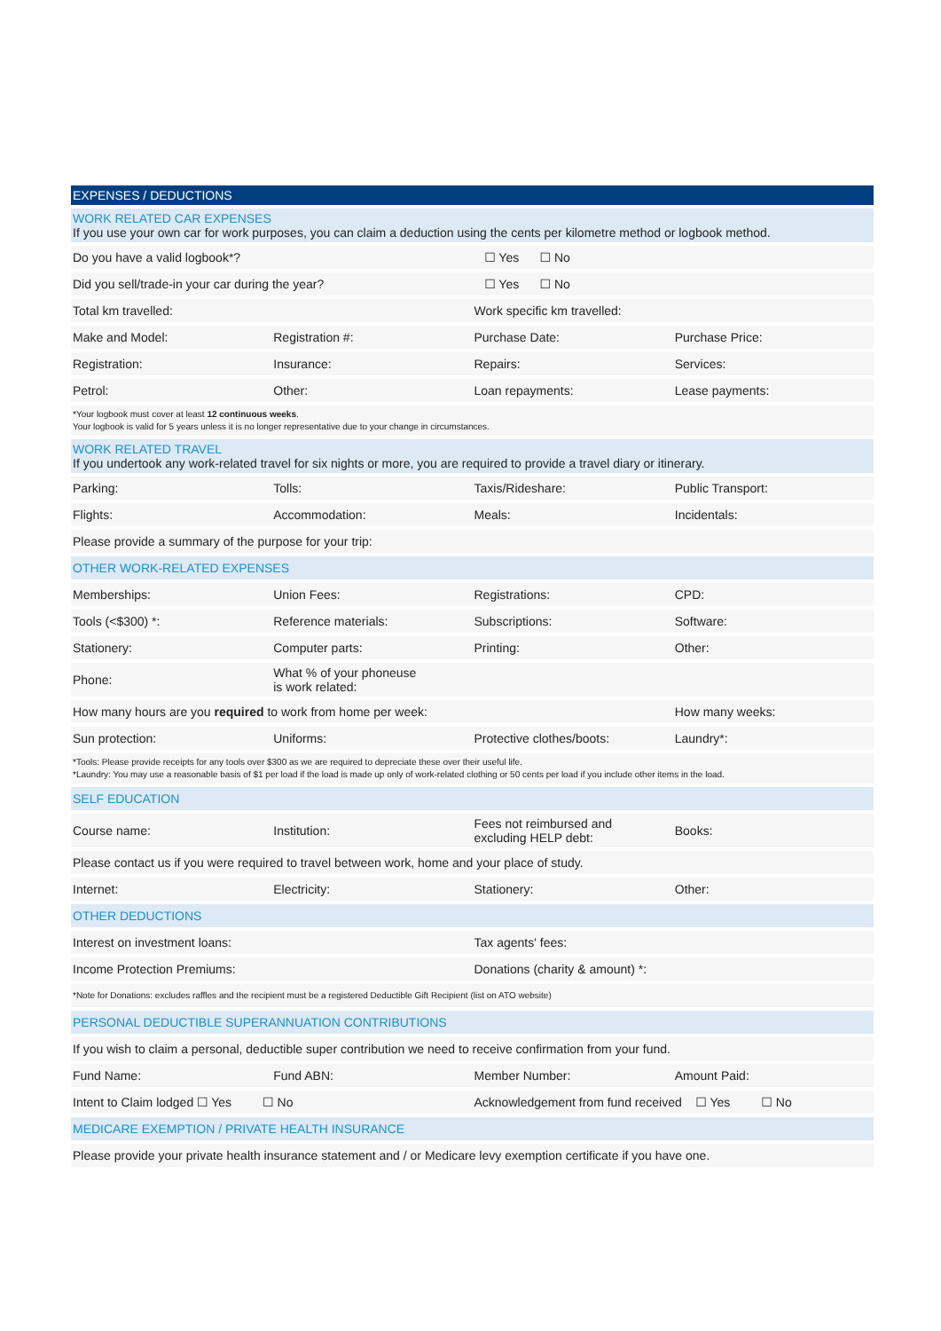| EXPENSES / DEDUCTIONS | | | |
| --- | --- | --- | --- |
| WORK RELATED CAR EXPENSES If you use your own car for work purposes, you can claim a deduction using the cents per kilometre method or logbook method. | | | |
| Do you have a valid logbook*? | | ☐ Yes ☐ No | |
| Did you sell/trade-in your car during the year? | | ☐ Yes ☐ No | |
| Total km travelled: | | Work specific km travelled: | |
| Make and Model: | Registration #: | Purchase Date: | Purchase Price: |
| Registration: | Insurance: | Repairs: | Services: |
| Petrol: | Other: | Loan repayments: | Lease payments: |
| *Your logbook must cover at least 12 continuous weeks . Your logbook is valid for 5 years unless it is no longer representative due to your change in circumstances. | | | |
| WORK RELATED TRAVEL If you undertook any work-related travel for six nights or more, you are required to provide a travel diary or itinerary. | | | |
| Parking: | Tolls: | Taxis/Rideshare: | Public Transport: |
| Flights: | Accommodation: | Meals: | Incidentals: |
| Please provide a summary of the purpose for your trip: | | | |
| OTHER WORK-RELATED EXPENSES | | | |
| Memberships: | Union Fees: | Registrations: | CPD: |
| Tools (<$300) *: | Reference materials: | Subscriptions: | Software: |
| Stationery: | Computer parts: | Printing: | Other: |
| Phone: | What % of your phoneuse is work related: | | |
| How many hours are you required to work from home per week: | | | How many weeks: |
| Sun protection: | Uniforms: | Protective clothes/boots: | Laundry*: |
| *Tools: Please provide receipts for any tools over $300 as we are required to depreciate these over their useful life. *Laundry: You may use a reasonable basis of $1 per load if the load is made up only of work-related clothing or 50 cents per load if you include other items in the load. | | | |
| SELF EDUCATION | | | |
| Course name: | Institution: | Fees not reimbursed and excluding HELP debt: | Books: |
| Please contact us if you were required to travel between work, home and your place of study. | | | |
| Internet: | Electricity: | Stationery: | Other: |
| OTHER DEDUCTIONS | | | |
| Interest on investment loans: | | Tax agents' fees: | |
| Income Protection Premiums: | | Donations (charity & amount) *: | |
| *Note for Donations: excludes raffles and the recipient must be a registered Deductible Gift Recipient (list on ATO website) | | | |
| PERSONAL DEDUCTIBLE SUPERANNUATION CONTRIBUTIONS | | | |
| If you wish to claim a personal, deductible super contribution we need to receive confirmation from your fund. | | | |
| Fund Name: | Fund ABN: | Member Number: | Amount Paid: |
| Intent to Claim lodged ☐ Yes ☐ No | | Acknowledgement from fund received ☐ Yes ☐ No | |
| MEDICARE EXEMPTION / PRIVATE HEALTH INSURANCE | | | |
| Please provide your private health insurance statement and / or Medicare levy exemption certificate if you have one. | | | |